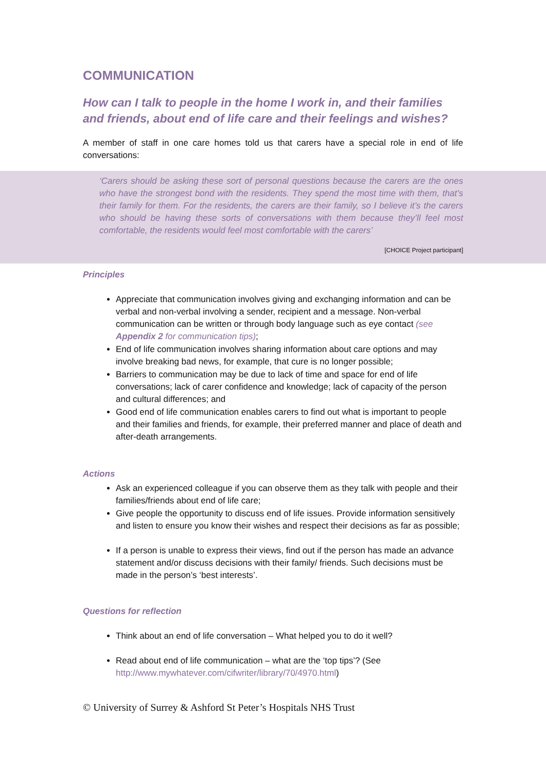COMMUNICATION
How can I talk to people in the home I work in, and their families and friends, about end of life care and their feelings and wishes?
A member of staff in one care homes told us that carers have a special role in end of life conversations:
‘Carers should be asking these sort of personal questions because the carers are the ones who have the strongest bond with the residents. They spend the most time with them, that’s their family for them. For the residents, the carers are their family, so I believe it’s the carers who should be having these sorts of conversations with them because they’ll feel most comfortable, the residents would feel most comfortable with the carers’
[CHOICE Project participant]
Principles
Appreciate that communication involves giving and exchanging information and can be verbal and non-verbal involving a sender, recipient and a message. Non-verbal communication can be written or through body language such as eye contact (see Appendix 2 for communication tips);
End of life communication involves sharing information about care options and may involve breaking bad news, for example, that cure is no longer possible;
Barriers to communication may be due to lack of time and space for end of life conversations; lack of carer confidence and knowledge; lack of capacity of the person and cultural differences; and
Good end of life communication enables carers to find out what is important to people and their families and friends, for example, their preferred manner and place of death and after-death arrangements.
Actions
Ask an experienced colleague if you can observe them as they talk with people and their families/friends about end of life care;
Give people the opportunity to discuss end of life issues. Provide information sensitively and listen to ensure you know their wishes and respect their decisions as far as possible;
If a person is unable to express their views, find out if the person has made an advance statement and/or discuss decisions with their family/ friends. Such decisions must be made in the person’s ‘best interests’.
Questions for reflection
Think about an end of life conversation – What helped you to do it well?
Read about end of life communication – what are the ‘top tips’? (See http://www.mywhatever.com/cifwriter/library/70/4970.html)
© University of Surrey & Ashford St Peter’s Hospitals NHS Trust